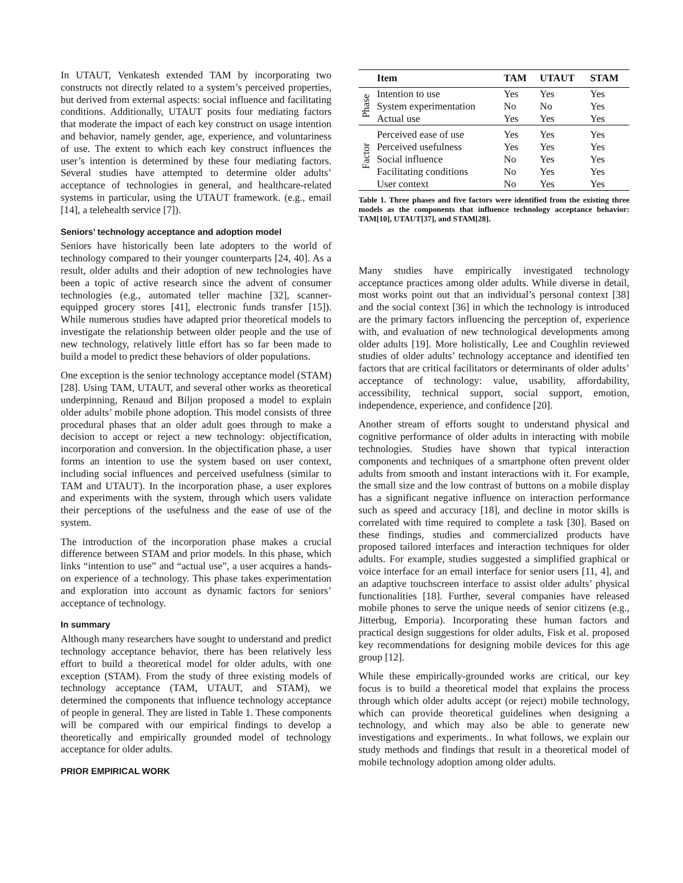In UTAUT, Venkatesh extended TAM by incorporating two constructs not directly related to a system’s perceived properties, but derived from external aspects: social influence and facilitating conditions. Additionally, UTAUT posits four mediating factors that moderate the impact of each key construct on usage intention and behavior, namely gender, age, experience, and voluntariness of use. The extent to which each key construct influences the user’s intention is determined by these four mediating factors. Several studies have attempted to determine older adults’ acceptance of technologies in general, and healthcare-related systems in particular, using the UTAUT framework. (e.g., email [14], a telehealth service [7]).
Seniors’ technology acceptance and adoption model
Seniors have historically been late adopters to the world of technology compared to their younger counterparts [24, 40]. As a result, older adults and their adoption of new technologies have been a topic of active research since the advent of consumer technologies (e.g., automated teller machine [32], scanner-equipped grocery stores [41], electronic funds transfer [15]). While numerous studies have adapted prior theoretical models to investigate the relationship between older people and the use of new technology, relatively little effort has so far been made to build a model to predict these behaviors of older populations.
One exception is the senior technology acceptance model (STAM) [28]. Using TAM, UTAUT, and several other works as theoretical underpinning, Renaud and Biljon proposed a model to explain older adults’ mobile phone adoption. This model consists of three procedural phases that an older adult goes through to make a decision to accept or reject a new technology: objectification, incorporation and conversion. In the objectification phase, a user forms an intention to use the system based on user context, including social influences and perceived usefulness (similar to TAM and UTAUT). In the incorporation phase, a user explores and experiments with the system, through which users validate their perceptions of the usefulness and the ease of use of the system.
The introduction of the incorporation phase makes a crucial difference between STAM and prior models. In this phase, which links “intention to use” and “actual use”, a user acquires a hands-on experience of a technology. This phase takes experimentation and exploration into account as dynamic factors for seniors’ acceptance of technology.
In summary
Although many researchers have sought to understand and predict technology acceptance behavior, there has been relatively less effort to build a theoretical model for older adults, with one exception (STAM). From the study of three existing models of technology acceptance (TAM, UTAUT, and STAM), we determined the components that influence technology acceptance of people in general. They are listed in Table 1. These components will be compared with our empirical findings to develop a theoretically and empirically grounded model of technology acceptance for older adults.
PRIOR EMPIRICAL WORK
| | Item | TAM | UTAUT | STAM |
| --- | --- | --- | --- | --- |
| Phase | Intention to use | Yes | Yes | Yes |
| | System experimentation | No | No | Yes |
| | Actual use | Yes | Yes | Yes |
| Factor | Perceived ease of use | Yes | Yes | Yes |
| | Perceived usefulness | Yes | Yes | Yes |
| | Social influence | No | Yes | Yes |
| | Facilitating conditions | No | Yes | Yes |
| | User context | No | Yes | Yes |
Table 1. Three phases and five factors were identified from the existing three models as the components that influence technology acceptance behavior: TAM[10], UTAUT[37], and STAM[28].
Many studies have empirically investigated technology acceptance practices among older adults. While diverse in detail, most works point out that an individual’s personal context [38] and the social context [36] in which the technology is introduced are the primary factors influencing the perception of, experience with, and evaluation of new technological developments among older adults [19]. More holistically, Lee and Coughlin reviewed studies of older adults’ technology acceptance and identified ten factors that are critical facilitators or determinants of older adults’ acceptance of technology: value, usability, affordability, accessibility, technical support, social support, emotion, independence, experience, and confidence [20].
Another stream of efforts sought to understand physical and cognitive performance of older adults in interacting with mobile technologies. Studies have shown that typical interaction components and techniques of a smartphone often prevent older adults from smooth and instant interactions with it. For example, the small size and the low contrast of buttons on a mobile display has a significant negative influence on interaction performance such as speed and accuracy [18], and decline in motor skills is correlated with time required to complete a task [30]. Based on these findings, studies and commercialized products have proposed tailored interfaces and interaction techniques for older adults. For example, studies suggested a simplified graphical or voice interface for an email interface for senior users [11, 4], and an adaptive touchscreen interface to assist older adults’ physical functionalities [18]. Further, several companies have released mobile phones to serve the unique needs of senior citizens (e.g., Jitterbug, Emporia). Incorporating these human factors and practical design suggestions for older adults, Fisk et al. proposed key recommendations for designing mobile devices for this age group [12].
While these empirically-grounded works are critical, our key focus is to build a theoretical model that explains the process through which older adults accept (or reject) mobile technology, which can provide theoretical guidelines when designing a technology, and which may also be able to generate new investigations and experiments.. In what follows, we explain our study methods and findings that result in a theoretical model of mobile technology adoption among older adults.